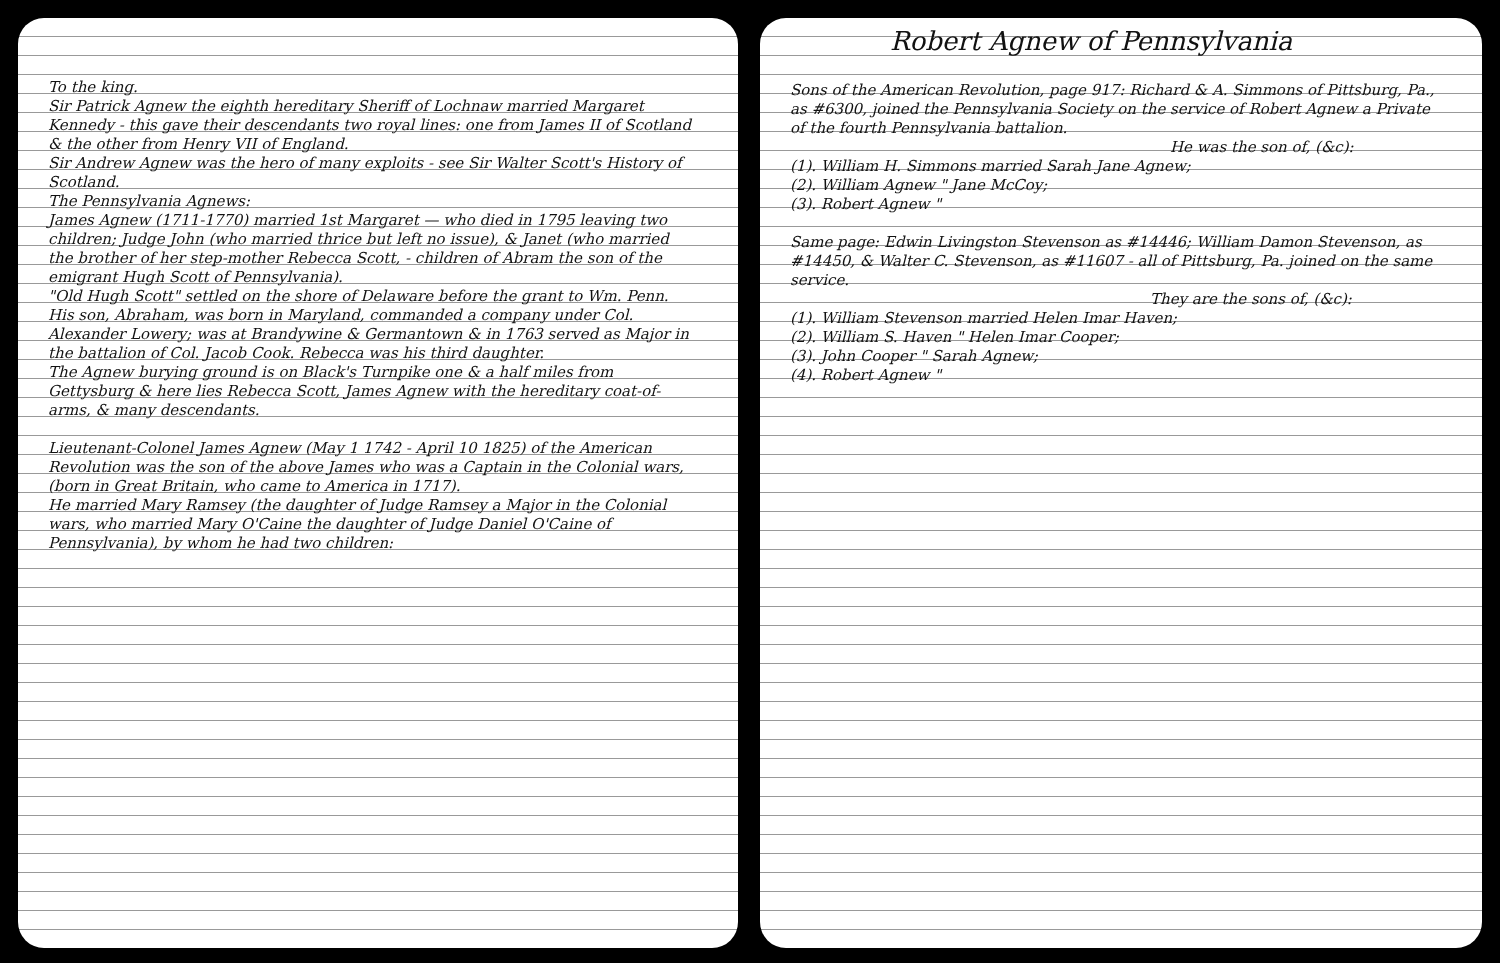To the king.
Sir Patrick Agnew the eighth hereditary Sheriff of Lochnaw married Margaret Kennedy - this gave their descendants two royal lines: one from James II of Scotland & the other from Henry VII of England.
Sir Andrew Agnew was the hero of many exploits - see Sir Walter Scott's History of Scotland.
The Pennsylvania Agnews:
James Agnew (1711-1770) married 1st Margaret — who died in 1795 leaving two children; Judge John (who married thrice but left no issue), & Janet (who married the brother of her step-mother Rebecca Scott, - children of Abram the son of the emigrant Hugh Scott of Pennsylvania).
"Old Hugh Scott" settled on the shore of Delaware before the grant to Wm. Penn. His son, Abraham, was born in Maryland, commanded a company under Col. Alexander Lowery; was at Brandywine & Germantown & in 1763 served as Major in the battalion of Col. Jacob Cook. Rebecca was his third daughter.
The Agnew burying ground is on Black's Turnpike one & a half miles from Gettysburg & here lies Rebecca Scott, James Agnew with the hereditary coat-of-arms, & many descendants.
Lieutenant-Colonel James Agnew (May 1 1742 - April 10 1825) of the American Revolution was the son of the above James who was a Captain in the Colonial wars, (born in Great Britain, who came to America in 1717).
He married Mary Ramsey (the daughter of Judge Ramsey a Major in the Colonial wars, who married Mary O'Caine the daughter of Judge Daniel O'Caine of Pennsylvania), by whom he had two children:
Robert Agnew of Pennsylvania
Sons of the American Revolution, page 917: Richard & A. Simmons of Pittsburg, Pa., as #6300, joined the Pennsylvania Society on the service of Robert Agnew a Private of the fourth Pennsylvania battalion.
He was the son of, (&c):
(1). William H. Simmons married Sarah Jane Agnew;
(2). William Agnew " Jane McCoy;
(3). Robert Agnew "
Same page: Edwin Livingston Stevenson as #14446; William Damon Stevenson, as #14450, & Walter C. Stevenson, as #11607 - all of Pittsburg, Pa. joined on the same service.
They are the sons of, (&c):
(1). William Stevenson married Helen Imar Haven;
(2). William S. Haven " Helen Imar Cooper;
(3). John Cooper " Sarah Agnew;
(4). Robert Agnew "